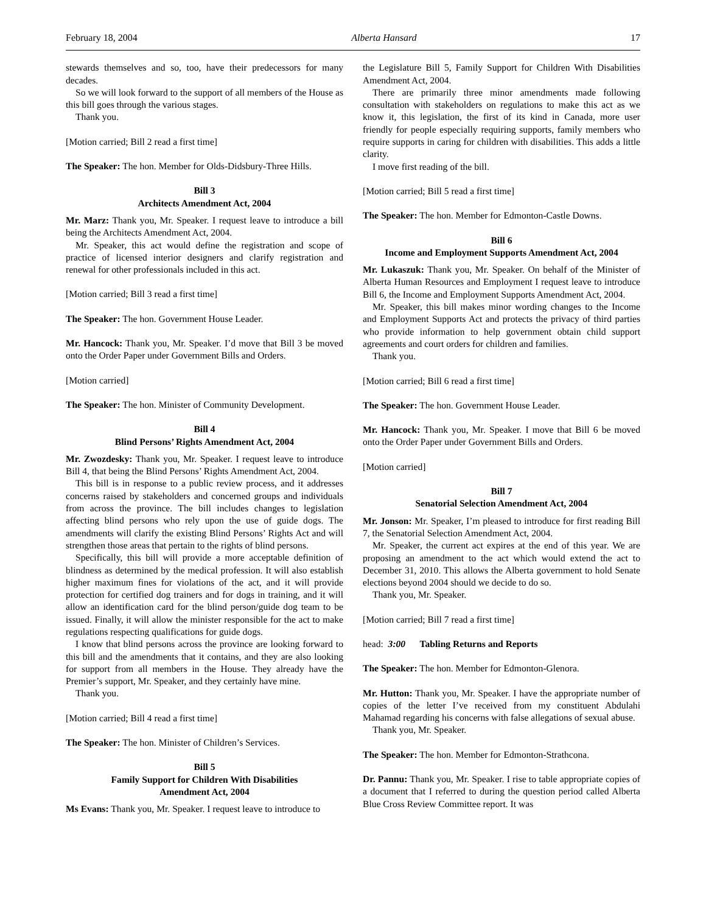February 18, 2004 Alberta Hansard 17
stewards themselves and so, too, have their predecessors for many decades.
So we will look forward to the support of all members of the House as this bill goes through the various stages.
Thank you.
[Motion carried; Bill 2 read a first time]
The Speaker: The hon. Member for Olds-Didsbury-Three Hills.
Bill 3
Architects Amendment Act, 2004
Mr. Marz: Thank you, Mr. Speaker. I request leave to introduce a bill being the Architects Amendment Act, 2004.
Mr. Speaker, this act would define the registration and scope of practice of licensed interior designers and clarify registration and renewal for other professionals included in this act.
[Motion carried; Bill 3 read a first time]
The Speaker: The hon. Government House Leader.
Mr. Hancock: Thank you, Mr. Speaker. I’d move that Bill 3 be moved onto the Order Paper under Government Bills and Orders.
[Motion carried]
The Speaker: The hon. Minister of Community Development.
Bill 4
Blind Persons’ Rights Amendment Act, 2004
Mr. Zwozdesky: Thank you, Mr. Speaker. I request leave to introduce Bill 4, that being the Blind Persons’ Rights Amendment Act, 2004.
This bill is in response to a public review process, and it addresses concerns raised by stakeholders and concerned groups and individuals from across the province. The bill includes changes to legislation affecting blind persons who rely upon the use of guide dogs. The amendments will clarify the existing Blind Persons’ Rights Act and will strengthen those areas that pertain to the rights of blind persons.
Specifically, this bill will provide a more acceptable definition of blindness as determined by the medical profession. It will also establish higher maximum fines for violations of the act, and it will provide protection for certified dog trainers and for dogs in training, and it will allow an identification card for the blind person/guide dog team to be issued. Finally, it will allow the minister responsible for the act to make regulations respecting qualifications for guide dogs.
I know that blind persons across the province are looking forward to this bill and the amendments that it contains, and they are also looking for support from all members in the House. They already have the Premier’s support, Mr. Speaker, and they certainly have mine.
Thank you.
[Motion carried; Bill 4 read a first time]
The Speaker: The hon. Minister of Children’s Services.
Bill 5
Family Support for Children With Disabilities
Amendment Act, 2004
Ms Evans: Thank you, Mr. Speaker. I request leave to introduce to
the Legislature Bill 5, Family Support for Children With Disabilities Amendment Act, 2004.
There are primarily three minor amendments made following consultation with stakeholders on regulations to make this act as we know it, this legislation, the first of its kind in Canada, more user friendly for people especially requiring supports, family members who require supports in caring for children with disabilities. This adds a little clarity.
I move first reading of the bill.
[Motion carried; Bill 5 read a first time]
The Speaker: The hon. Member for Edmonton-Castle Downs.
Bill 6
Income and Employment Supports Amendment Act, 2004
Mr. Lukaszuk: Thank you, Mr. Speaker. On behalf of the Minister of Alberta Human Resources and Employment I request leave to introduce Bill 6, the Income and Employment Supports Amendment Act, 2004.
Mr. Speaker, this bill makes minor wording changes to the Income and Employment Supports Act and protects the privacy of third parties who provide information to help government obtain child support agreements and court orders for children and families.
Thank you.
[Motion carried; Bill 6 read a first time]
The Speaker: The hon. Government House Leader.
Mr. Hancock: Thank you, Mr. Speaker. I move that Bill 6 be moved onto the Order Paper under Government Bills and Orders.
[Motion carried]
Bill 7
Senatorial Selection Amendment Act, 2004
Mr. Jonson: Mr. Speaker, I’m pleased to introduce for first reading Bill 7, the Senatorial Selection Amendment Act, 2004.
Mr. Speaker, the current act expires at the end of this year. We are proposing an amendment to the act which would extend the act to December 31, 2010. This allows the Alberta government to hold Senate elections beyond 2004 should we decide to do so.
Thank you, Mr. Speaker.
[Motion carried; Bill 7 read a first time]
head: 3:00 Tabling Returns and Reports
The Speaker: The hon. Member for Edmonton-Glenora.
Mr. Hutton: Thank you, Mr. Speaker. I have the appropriate number of copies of the letter I’ve received from my constituent Abdulahi Mahamad regarding his concerns with false allegations of sexual abuse.
Thank you, Mr. Speaker.
The Speaker: The hon. Member for Edmonton-Strathcona.
Dr. Pannu: Thank you, Mr. Speaker. I rise to table appropriate copies of a document that I referred to during the question period called Alberta Blue Cross Review Committee report. It was